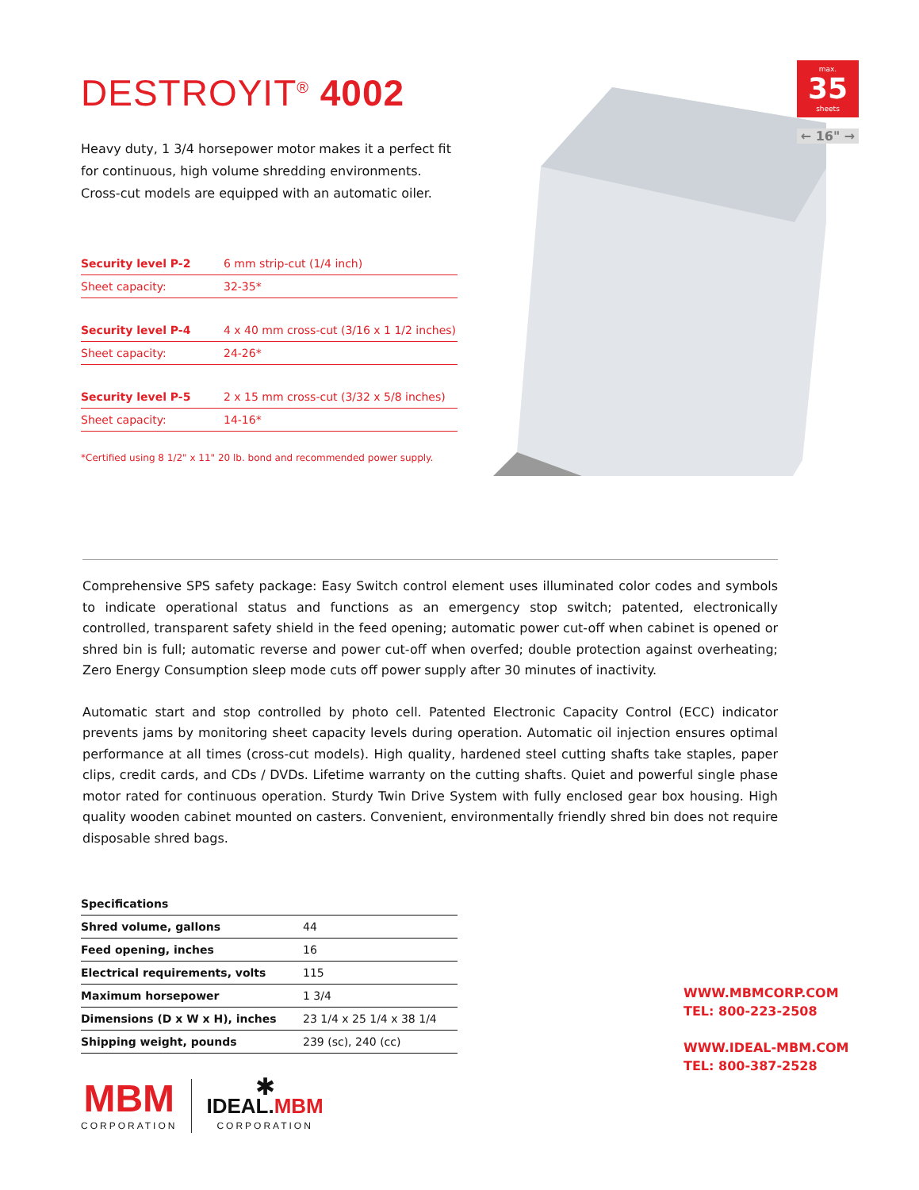DESTROYIT<sup>®</sup> 4002
Heavy duty, 1 3/4 horsepower motor makes it a perfect fit for continuous, high volume shredding environments. Cross-cut models are equipped with an automatic oiler.
| Security level P-2 | 6 mm strip-cut (1/4 inch) |
| Sheet capacity: | 32-35* |
| Security level P-4 | 4 x 40 mm cross-cut (3/16 x 1 1/2 inches) |
| Sheet capacity: | 24-26* |
| Security level P-5 | 2 x 15 mm cross-cut (3/32 x 5/8 inches) |
| Sheet capacity: | 14-16* |
*Certified using 8 1/2" x 11" 20 lb. bond and recommended power supply.
max.
35
sheets
← 16" →
Comprehensive SPS safety package: Easy Switch control element uses illuminated color codes and symbols to indicate operational status and functions as an emergency stop switch; patented, electronically controlled, transparent safety shield in the feed opening; automatic power cut-off when cabinet is opened or shred bin is full; automatic reverse and power cut-off when overfed; double protection against overheating; Zero Energy Consumption sleep mode cuts off power supply after 30 minutes of inactivity.
Automatic start and stop controlled by photo cell. Patented Electronic Capacity Control (ECC) indicator prevents jams by monitoring sheet capacity levels during operation. Automatic oil injection ensures optimal performance at all times (cross-cut models). High quality, hardened steel cutting shafts take staples, paper clips, credit cards, and CDs / DVDs. Lifetime warranty on the cutting shafts. Quiet and powerful single phase motor rated for continuous operation. Sturdy Twin Drive System with fully enclosed gear box housing. High quality wooden cabinet mounted on casters. Convenient, environmentally friendly shred bin does not require disposable shred bags.
| Specifications | |
| --- | --- |
| Shred volume, gallons | 44 |
| Feed opening, inches | 16 |
| Electrical requirements, volts | 115 |
| Maximum horsepower | 1 3/4 |
| Dimensions (D x W x H), inches | 23 1/4 x 25 1/4 x 38 1/4 |
| Shipping weight, pounds | 239 (sc), 240 (cc) |
WWW.MBMCORP.COM
TEL: 800-223-2508
WWW.IDEAL-MBM.COM
TEL: 800-387-2528
MBM
CORPORATION
✱
IDEAL.MBM
CORPORATION